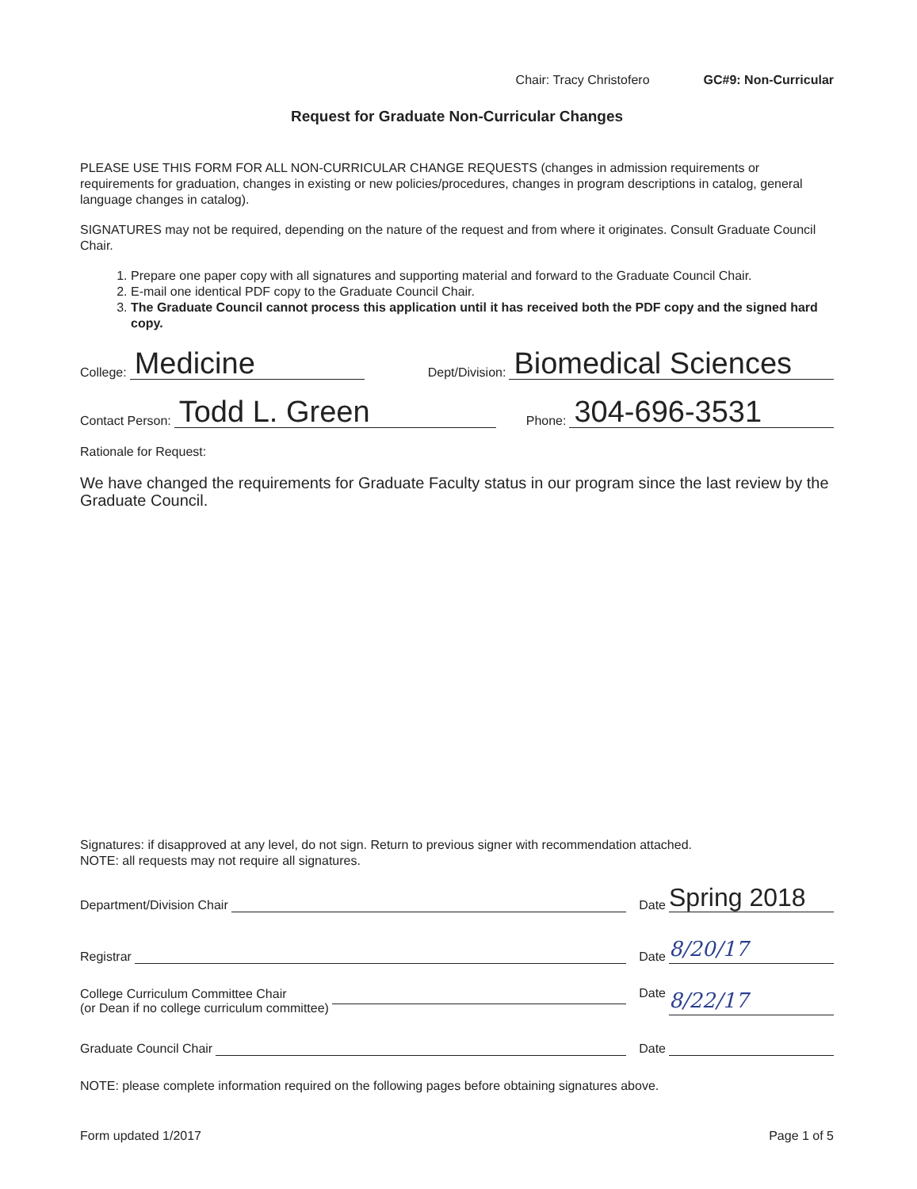Chair: Tracy Christofero GC#9: Non-Curricular
Request for Graduate Non-Curricular Changes
PLEASE USE THIS FORM FOR ALL NON-CURRICULAR CHANGE REQUESTS (changes in admission requirements or requirements for graduation, changes in existing or new policies/procedures, changes in program descriptions in catalog, general language changes in catalog).
SIGNATURES may not be required, depending on the nature of the request and from where it originates. Consult Graduate Council Chair.
1. Prepare one paper copy with all signatures and supporting material and forward to the Graduate Council Chair.
2. E-mail one identical PDF copy to the Graduate Council Chair.
3. The Graduate Council cannot process this application until it has received both the PDF copy and the signed hard copy.
College: Medicine Dept/Division: Biomedical Sciences
Contact Person: Todd L. Green Phone: 304-696-3531
Rationale for Request:
We have changed the requirements for Graduate Faculty status in our program since the last review by the Graduate Council.
Signatures: if disapproved at any level, do not sign. Return to previous signer with recommendation attached.
NOTE: all requests may not require all signatures.
Department/Division Chair Date Spring 2018
Registrar Date 8/20/17
College Curriculum Committee Chair
(or Dean if no college curriculum committee) Date 8/22/17
Graduate Council Chair Date
NOTE: please complete information required on the following pages before obtaining signatures above.
Form updated 1/2017 Page 1 of 5